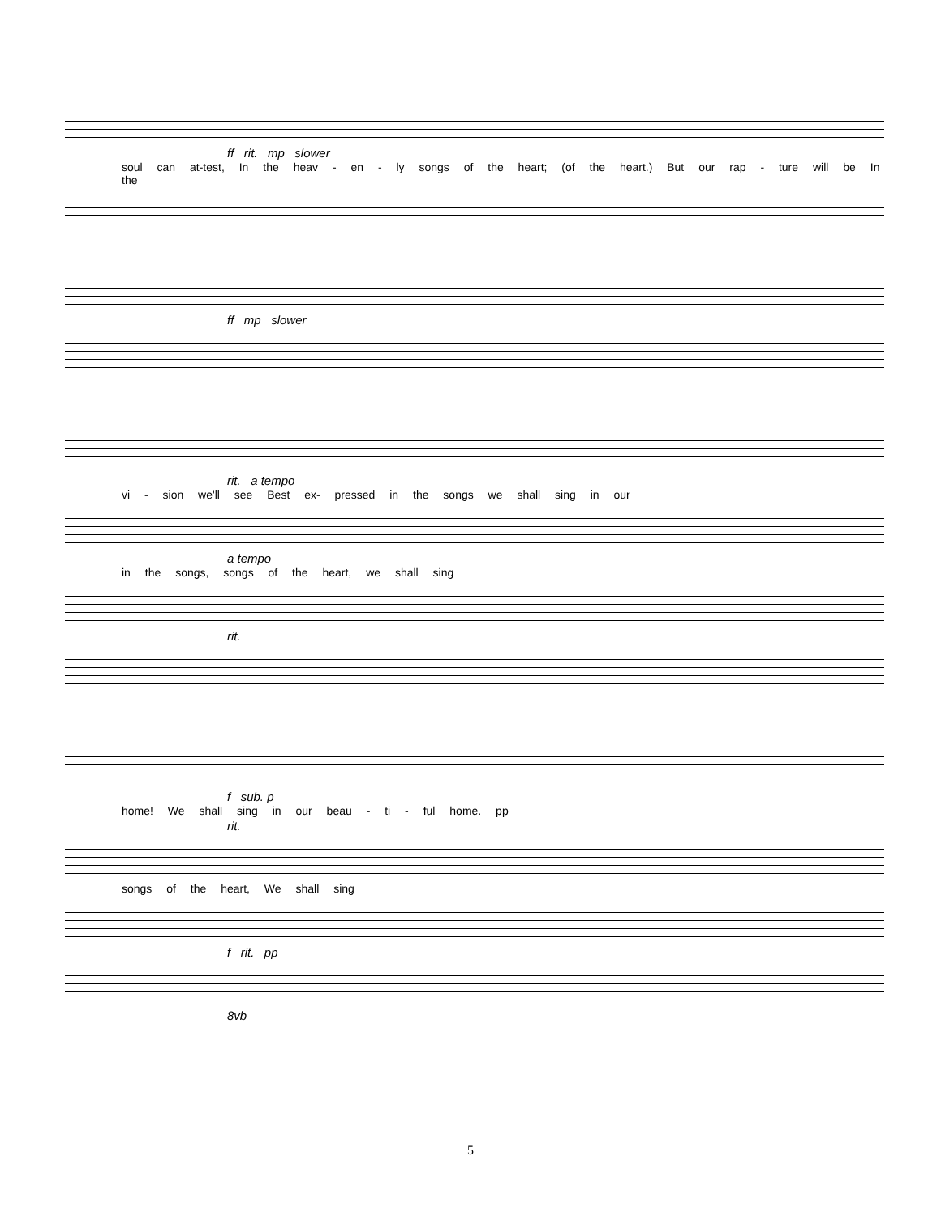ff rit. mp slower
soul can at-test, In the heav - en - ly songs of the heart; (of the heart.) But our rap - ture will be In the
ff mp slower
rit. a tempo
vi - sion we'll see Best ex- pressed in the songs we shall sing in our
a tempo
in the songs, songs of the heart, we shall sing
rit.
f sub. p
home! We shall sing in our beau - ti - ful home. pp
rit.
songs of the heart, We shall sing
f rit. pp
8vb
5